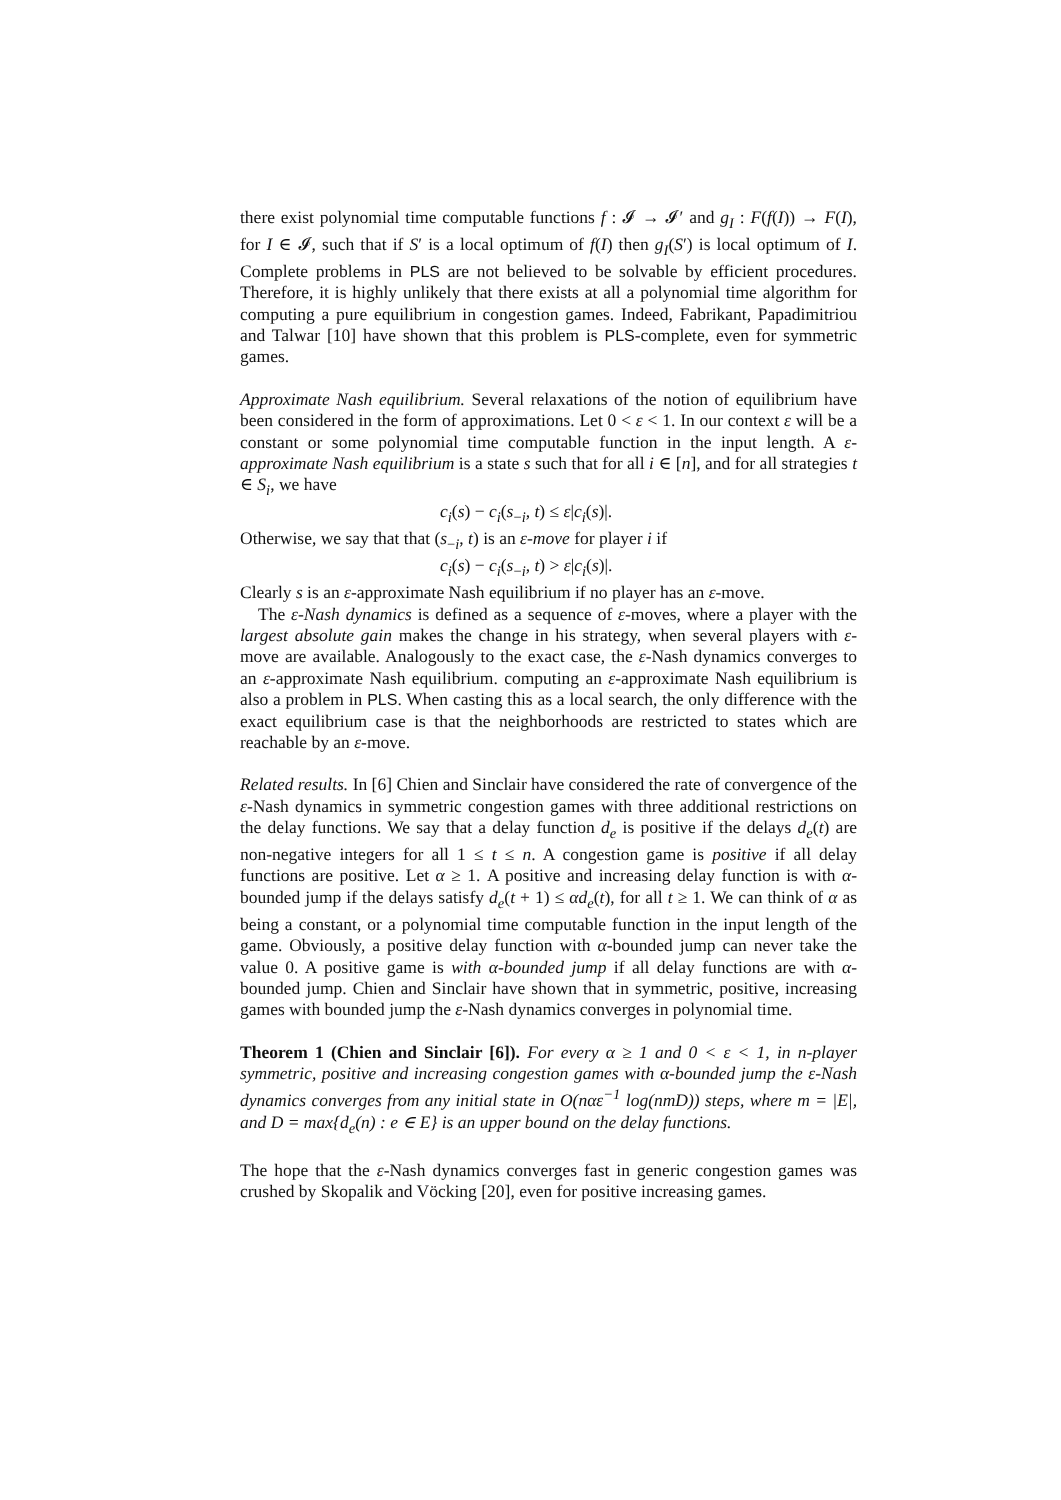there exist polynomial time computable functions f : 𝓘 → 𝓘′ and g<sub>I</sub> : F(f(I)) → F(I), for I ∈ 𝓘, such that if S′ is a local optimum of f(I) then g<sub>I</sub>(S′) is local optimum of I. Complete problems in PLS are not believed to be solvable by efficient procedures. Therefore, it is highly unlikely that there exists at all a polynomial time algorithm for computing a pure equilibrium in congestion games. Indeed, Fabrikant, Papadimitriou and Talwar [10] have shown that this problem is PLS-complete, even for symmetric games.
Approximate Nash equilibrium. Several relaxations of the notion of equilibrium have been considered in the form of approximations. Let 0 < ε < 1. In our context ε will be a constant or some polynomial time computable function in the input length. A ε-approximate Nash equilibrium is a state s such that for all i ∈ [n], and for all strategies t ∈ S<sub>i</sub>, we have
c<sub>i</sub>(s) − c<sub>i</sub>(s<sub>−i</sub>, t) ≤ ε|c<sub>i</sub>(s)|.
Otherwise, we say that that (s<sub>−i</sub>, t) is an ε-move for player i if
c<sub>i</sub>(s) − c<sub>i</sub>(s<sub>−i</sub>, t) > ε|c<sub>i</sub>(s)|.
Clearly s is an ε-approximate Nash equilibrium if no player has an ε-move.
The ε-Nash dynamics is defined as a sequence of ε-moves, where a player with the largest absolute gain makes the change in his strategy, when several players with ε-move are available. Analogously to the exact case, the ε-Nash dynamics converges to an ε-approximate Nash equilibrium. computing an ε-approximate Nash equilibrium is also a problem in PLS. When casting this as a local search, the only difference with the exact equilibrium case is that the neighborhoods are restricted to states which are reachable by an ε-move.
Related results. In [6] Chien and Sinclair have considered the rate of convergence of the ε-Nash dynamics in symmetric congestion games with three additional restrictions on the delay functions. We say that a delay function d<sub>e</sub> is positive if the delays d<sub>e</sub>(t) are non-negative integers for all 1 ≤ t ≤ n. A congestion game is positive if all delay functions are positive. Let α ≥ 1. A positive and increasing delay function is with α-bounded jump if the delays satisfy d<sub>e</sub>(t + 1) ≤ αd<sub>e</sub>(t), for all t ≥ 1. We can think of α as being a constant, or a polynomial time computable function in the input length of the game. Obviously, a positive delay function with α-bounded jump can never take the value 0. A positive game is with α-bounded jump if all delay functions are with α-bounded jump. Chien and Sinclair have shown that in symmetric, positive, increasing games with bounded jump the ε-Nash dynamics converges in polynomial time.
Theorem 1 (Chien and Sinclair [6]). For every α ≥ 1 and 0 < ε < 1, in n-player symmetric, positive and increasing congestion games with α-bounded jump the ε-Nash dynamics converges from any initial state in O(nαε<sup>−1</sup> log(nmD)) steps, where m = |E|, and D = max{d<sub>e</sub>(n) : e ∈ E} is an upper bound on the delay functions.
The hope that the ε-Nash dynamics converges fast in generic congestion games was crushed by Skopalik and Vöcking [20], even for positive increasing games.